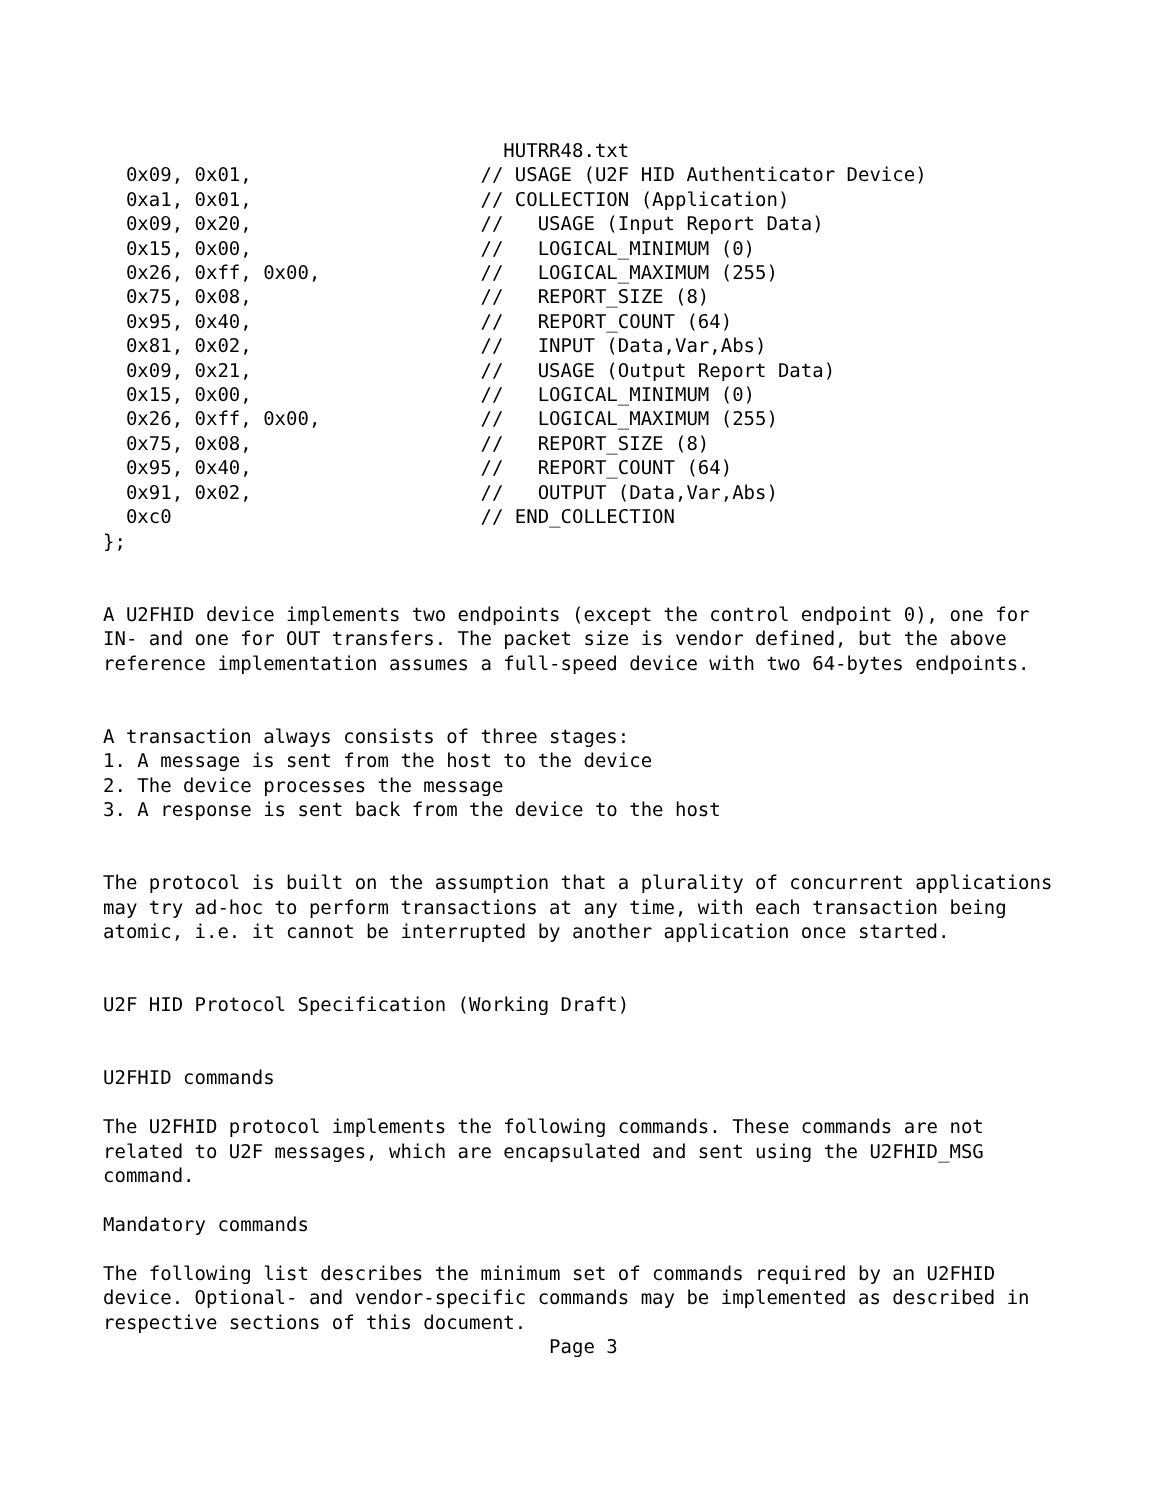HUTRR48.txt
  0x09, 0x01,                    // USAGE (U2F HID Authenticator Device)
  0xa1, 0x01,                    // COLLECTION (Application)
  0x09, 0x20,                    //   USAGE (Input Report Data)
  0x15, 0x00,                    //   LOGICAL_MINIMUM (0)
  0x26, 0xff, 0x00,              //   LOGICAL_MAXIMUM (255)
  0x75, 0x08,                    //   REPORT_SIZE (8)
  0x95, 0x40,                    //   REPORT_COUNT (64)
  0x81, 0x02,                    //   INPUT (Data,Var,Abs)
  0x09, 0x21,                    //   USAGE (Output Report Data)
  0x15, 0x00,                    //   LOGICAL_MINIMUM (0)
  0x26, 0xff, 0x00,              //   LOGICAL_MAXIMUM (255)
  0x75, 0x08,                    //   REPORT_SIZE (8)
  0x95, 0x40,                    //   REPORT_COUNT (64)
  0x91, 0x02,                    //   OUTPUT (Data,Var,Abs)
  0xc0                           // END_COLLECTION
};


A U2FHID device implements two endpoints (except the control endpoint 0), one for
IN- and one for OUT transfers. The packet size is vendor defined, but the above
reference implementation assumes a full-speed device with two 64-bytes endpoints.


A transaction always consists of three stages:
1. A message is sent from the host to the device
2. The device processes the message
3. A response is sent back from the device to the host


The protocol is built on the assumption that a plurality of concurrent applications
may try ad-hoc to perform transactions at any time, with each transaction being
atomic, i.e. it cannot be interrupted by another application once started.


U2F HID Protocol Specification (Working Draft)


U2FHID commands

The U2FHID protocol implements the following commands. These commands are not
related to U2F messages, which are encapsulated and sent using the U2FHID_MSG
command.

Mandatory commands

The following list describes the minimum set of commands required by an U2FHID
device. Optional- and vendor-specific commands may be implemented as described in
respective sections of this document.
                                       Page 3